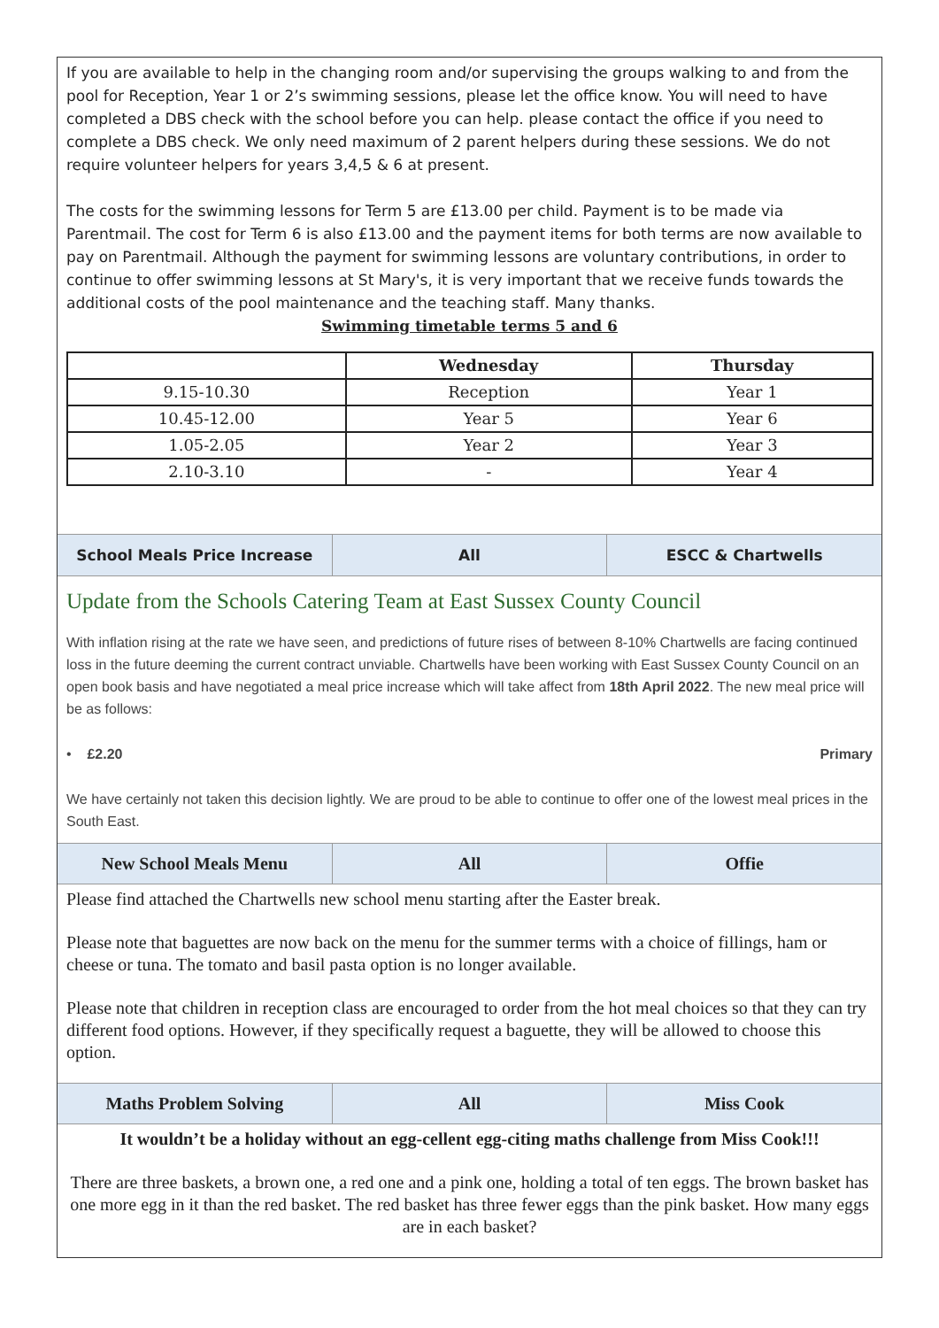If you are available to help in the changing room and/or supervising the groups walking to and from the pool for Reception, Year 1 or 2’s swimming sessions, please let the office know. You will need to have completed a DBS check with the school before you can help. please contact the office if you need to complete a DBS check. We only need maximum of 2 parent helpers during these sessions. We do not require volunteer helpers for years 3,4,5 & 6 at present.
The costs for the swimming lessons for Term 5 are £13.00 per child. Payment is to be made via Parentmail. The cost for Term 6 is also £13.00 and the payment items for both terms are now available to pay on Parentmail. Although the payment for swimming lessons are voluntary contributions, in order to continue to offer swimming lessons at St Mary's, it is very important that we receive funds towards the additional costs of the pool maintenance and the teaching staff. Many thanks.
Swimming timetable terms 5 and 6
| | Wednesday | Thursday |
| --- | --- | --- |
| 9.15-10.30 | Reception | Year 1 |
| 10.45-12.00 | Year 5 | Year 6 |
| 1.05-2.05 | Year 2 | Year 3 |
| 2.10-3.10 | - | Year 4 |
School Meals Price Increase All ESCC & Chartwells
Update from the Schools Catering Team at East Sussex County Council
With inflation rising at the rate we have seen, and predictions of future rises of between 8-10% Chartwells are facing continued loss in the future deeming the current contract unviable. Chartwells have been working with East Sussex County Council on an open book basis and have negotiated a meal price increase which will take affect from 18th April 2022. The new meal price will be as follows:
• £2.20 Primary
We have certainly not taken this decision lightly. We are proud to be able to continue to offer one of the lowest meal prices in the South East.
New School Meals Menu All Offie
Please find attached the Chartwells new school menu starting after the Easter break.
Please note that baguettes are now back on the menu for the summer terms with a choice of fillings, ham or cheese or tuna. The tomato and basil pasta option is no longer available.
Please note that children in reception class are encouraged to order from the hot meal choices so that they can try different food options. However, if they specifically request a baguette, they will be allowed to choose this option.
Maths Problem Solving All Miss Cook
It wouldn’t be a holiday without an egg-cellent egg-citing maths challenge from Miss Cook!!!
There are three baskets, a brown one, a red one and a pink one, holding a total of ten eggs. The brown basket has one more egg in it than the red basket. The red basket has three fewer eggs than the pink basket. How many eggs are in each basket?